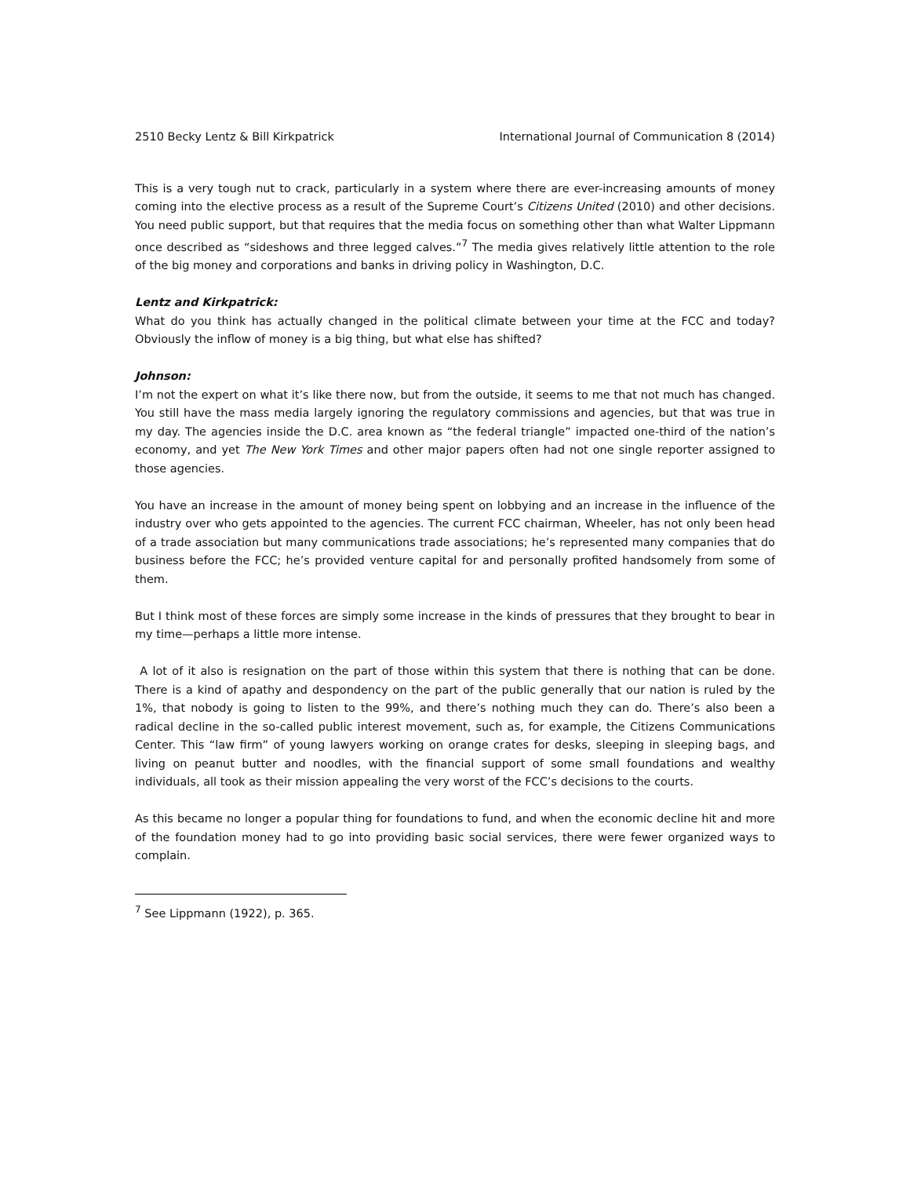2510 Becky Lentz & Bill Kirkpatrick International Journal of Communication 8 (2014)
This is a very tough nut to crack, particularly in a system where there are ever-increasing amounts of money coming into the elective process as a result of the Supreme Court’s Citizens United (2010) and other decisions. You need public support, but that requires that the media focus on something other than what Walter Lippmann once described as “sideshows and three legged calves.”<sup>7</sup> The media gives relatively little attention to the role of the big money and corporations and banks in driving policy in Washington, D.C.
Lentz and Kirkpatrick:
What do you think has actually changed in the political climate between your time at the FCC and today? Obviously the inflow of money is a big thing, but what else has shifted?
Johnson:
I’m not the expert on what it’s like there now, but from the outside, it seems to me that not much has changed. You still have the mass media largely ignoring the regulatory commissions and agencies, but that was true in my day. The agencies inside the D.C. area known as “the federal triangle” impacted one-third of the nation’s economy, and yet The New York Times and other major papers often had not one single reporter assigned to those agencies.
You have an increase in the amount of money being spent on lobbying and an increase in the influence of the industry over who gets appointed to the agencies. The current FCC chairman, Wheeler, has not only been head of a trade association but many communications trade associations; he’s represented many companies that do business before the FCC; he’s provided venture capital for and personally profited handsomely from some of them.
But I think most of these forces are simply some increase in the kinds of pressures that they brought to bear in my time—perhaps a little more intense.
A lot of it also is resignation on the part of those within this system that there is nothing that can be done. There is a kind of apathy and despondency on the part of the public generally that our nation is ruled by the 1%, that nobody is going to listen to the 99%, and there’s nothing much they can do. There’s also been a radical decline in the so-called public interest movement, such as, for example, the Citizens Communications Center. This “law firm” of young lawyers working on orange crates for desks, sleeping in sleeping bags, and living on peanut butter and noodles, with the financial support of some small foundations and wealthy individuals, all took as their mission appealing the very worst of the FCC’s decisions to the courts.
As this became no longer a popular thing for foundations to fund, and when the economic decline hit and more of the foundation money had to go into providing basic social services, there were fewer organized ways to complain.
<sup>7</sup> See Lippmann (1922), p. 365.